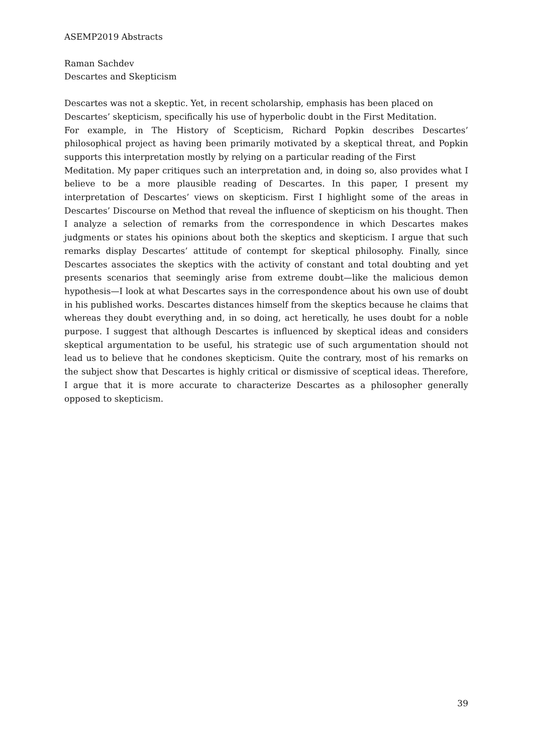ASEMP2019 Abstracts
Raman Sachdev
Descartes and Skepticism
Descartes was not a skeptic. Yet, in recent scholarship, emphasis has been placed on
Descartes’ skepticism, specifically his use of hyperbolic doubt in the First Meditation.
For example, in The History of Scepticism, Richard Popkin describes Descartes’ philosophical project as having been primarily motivated by a skeptical threat, and Popkin supports this interpretation mostly by relying on a particular reading of the First
Meditation. My paper critiques such an interpretation and, in doing so, also provides what I believe to be a more plausible reading of Descartes. In this paper, I present my interpretation of Descartes’ views on skepticism. First I highlight some of the areas in Descartes’ Discourse on Method that reveal the influence of skepticism on his thought. Then I analyze a selection of remarks from the correspondence in which Descartes makes judgments or states his opinions about both the skeptics and skepticism. I argue that such remarks display Descartes’ attitude of contempt for skeptical philosophy. Finally, since Descartes associates the skeptics with the activity of constant and total doubting and yet presents scenarios that seemingly arise from extreme doubt—like the malicious demon hypothesis—I look at what Descartes says in the correspondence about his own use of doubt in his published works. Descartes distances himself from the skeptics because he claims that whereas they doubt everything and, in so doing, act heretically, he uses doubt for a noble purpose. I suggest that although Descartes is influenced by skeptical ideas and considers skeptical argumentation to be useful, his strategic use of such argumentation should not lead us to believe that he condones skepticism. Quite the contrary, most of his remarks on the subject show that Descartes is highly critical or dismissive of sceptical ideas. Therefore, I argue that it is more accurate to characterize Descartes as a philosopher generally opposed to skepticism.
39